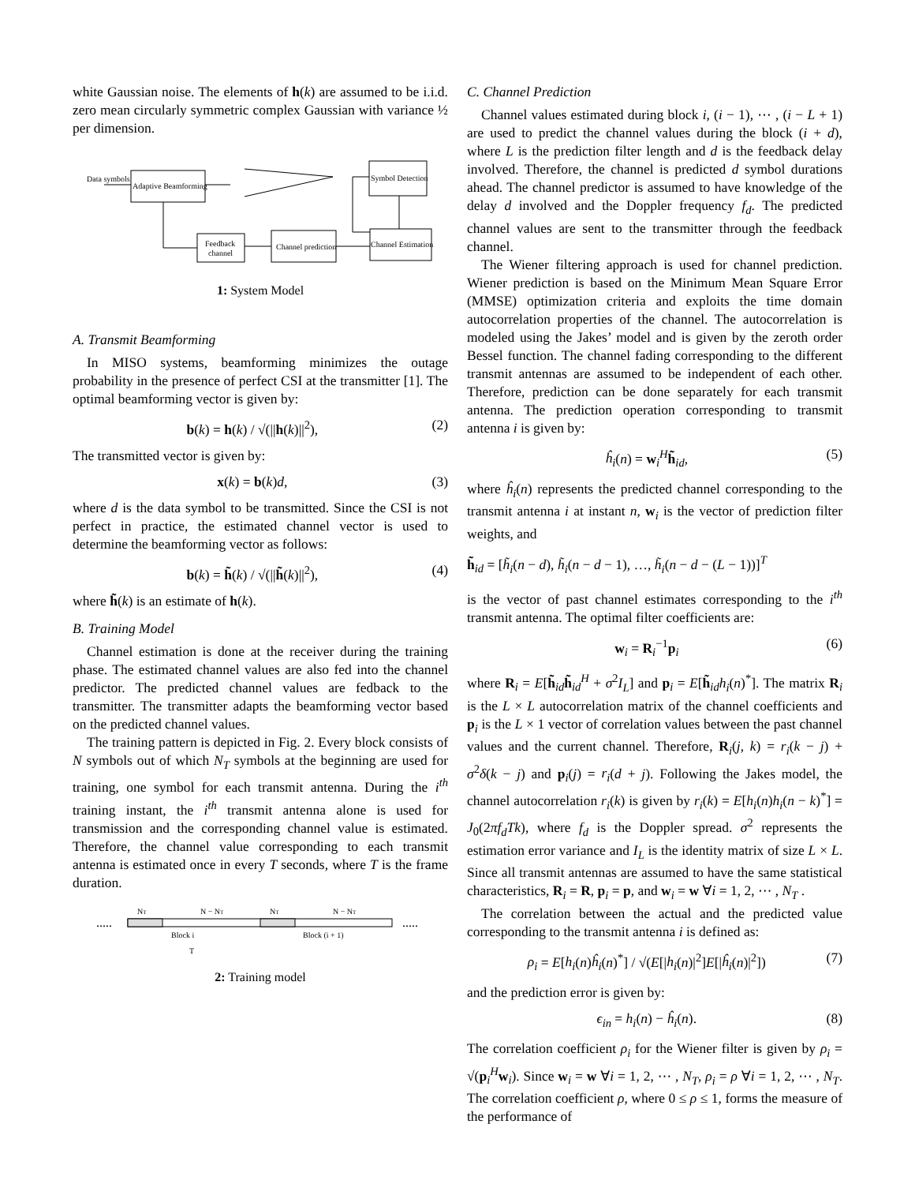white Gaussian noise. The elements of h(k) are assumed to be i.i.d. zero mean circularly symmetric complex Gaussian with variance ½ per dimension.
Data symbols
Adaptive Beamforming
Symbol Detection
Channel prediction
Feedback
channel
Channel Estimation
1: System Model
A. Transmit Beamforming
In MISO systems, beamforming minimizes the outage probability in the presence of perfect CSI at the transmitter [1]. The optimal beamforming vector is given by:
b(k) = h(k) / √(||h(k)||<sup>2</sup>), (2)
The transmitted vector is given by:
x(k) = b(k)d, (3)
where d is the data symbol to be transmitted. Since the CSI is not perfect in practice, the estimated channel vector is used to determine the beamforming vector as follows:
b(k) = h̃(k) / √(||h̃(k)||<sup>2</sup>), (4)
where h̃(k) is an estimate of h(k).
B. Training Model
Channel estimation is done at the receiver during the training phase. The estimated channel values are also fed into the channel predictor. The predicted channel values are fedback to the transmitter. The transmitter adapts the beamforming vector based on the predicted channel values.
The training pattern is depicted in Fig. 2. Every block consists of N symbols out of which N<sub>T</sub> symbols at the beginning are used for training, one symbol for each transmit antenna. During the i<sup>th</sup> training instant, the i<sup>th</sup> transmit antenna alone is used for transmission and the corresponding channel value is estimated. Therefore, the channel value corresponding to each transmit antenna is estimated once in every T seconds, where T is the frame duration.
.....
NT
N − NT
NT
N − NT
Block i
Block (i + 1)
T
.....
2: Training model
C. Channel Prediction
Channel values estimated during block i, (i − 1), ⋯ , (i − L + 1) are used to predict the channel values during the block (i + d), where L is the prediction filter length and d is the feedback delay involved. Therefore, the channel is predicted d symbol durations ahead. The channel predictor is assumed to have knowledge of the delay d involved and the Doppler frequency f<sub>d</sub>. The predicted channel values are sent to the transmitter through the feedback channel.
The Wiener filtering approach is used for channel prediction. Wiener prediction is based on the Minimum Mean Square Error (MMSE) optimization criteria and exploits the time domain autocorrelation properties of the channel. The autocorrelation is modeled using the Jakes’ model and is given by the zeroth order Bessel function. The channel fading corresponding to the different transmit antennas are assumed to be independent of each other. Therefore, prediction can be done separately for each transmit antenna. The prediction operation corresponding to transmit antenna i is given by:
ĥ<sub>i</sub>(n) = w<sub>i</sub><sup>H</sup>h̃<sub>id</sub>, (5)
where ĥ<sub>i</sub>(n) represents the predicted channel corresponding to the transmit antenna i at instant n, w<sub>i</sub> is the vector of prediction filter weights, and
h̃<sub>id</sub> = [h̃<sub>i</sub>(n − d), h̃<sub>i</sub>(n − d − 1), …, h̃<sub>i</sub>(n − d − (L − 1))]<sup>T</sup>
is the vector of past channel estimates corresponding to the i<sup>th</sup> transmit antenna. The optimal filter coefficients are:
w<sub>i</sub> = R<sub>i</sub><sup>−1</sup>p<sub>i</sub> (6)
where R<sub>i</sub> = E[h̃<sub>id</sub>h̃<sub>id</sub><sup>H</sup> + σ<sup>2</sup>I<sub>L</sub>] and p<sub>i</sub> = E[h̃<sub>id</sub>h<sub>i</sub>(n)<sup>*</sup>]. The matrix R<sub>i</sub> is the L × L autocorrelation matrix of the channel coefficients and p<sub>i</sub> is the L × 1 vector of correlation values between the past channel values and the current channel. Therefore, R<sub>i</sub>(j, k) = r<sub>i</sub>(k − j) + σ<sup>2</sup>δ(k − j) and p<sub>i</sub>(j) = r<sub>i</sub>(d + j). Following the Jakes model, the channel autocorrelation r<sub>i</sub>(k) is given by r<sub>i</sub>(k) = E[h<sub>i</sub>(n)h<sub>i</sub>(n − k)<sup>*</sup>] = J<sub>0</sub>(2πf<sub>d</sub>Tk), where f<sub>d</sub> is the Doppler spread. σ<sup>2</sup> represents the estimation error variance and I<sub>L</sub> is the identity matrix of size L × L. Since all transmit antennas are assumed to have the same statistical characteristics, R<sub>i</sub> = R, p<sub>i</sub> = p, and w<sub>i</sub> = w ∀i = 1, 2, ⋯ , N<sub>T</sub> .
The correlation between the actual and the predicted value corresponding to the transmit antenna i is defined as:
ρ<sub>i</sub> = E[h<sub>i</sub>(n)ĥ<sub>i</sub>(n)<sup>*</sup>] / √(E[|h<sub>i</sub>(n)|<sup>2</sup>]E[|ĥ<sub>i</sub>(n)|<sup>2</sup>]) (7)
and the prediction error is given by:
ϵ<sub>in</sub> = h<sub>i</sub>(n) − ĥ<sub>i</sub>(n). (8)
The correlation coefficient ρ<sub>i</sub> for the Wiener filter is given by ρ<sub>i</sub> = √(p<sub>i</sub><sup>H</sup>w<sub>i</sub>). Since w<sub>i</sub> = w ∀i = 1, 2, ⋯ , N<sub>T</sub>, ρ<sub>i</sub> = ρ ∀i = 1, 2, ⋯ , N<sub>T</sub>. The correlation coefficient ρ, where 0 ≤ ρ ≤ 1, forms the measure of the performance of